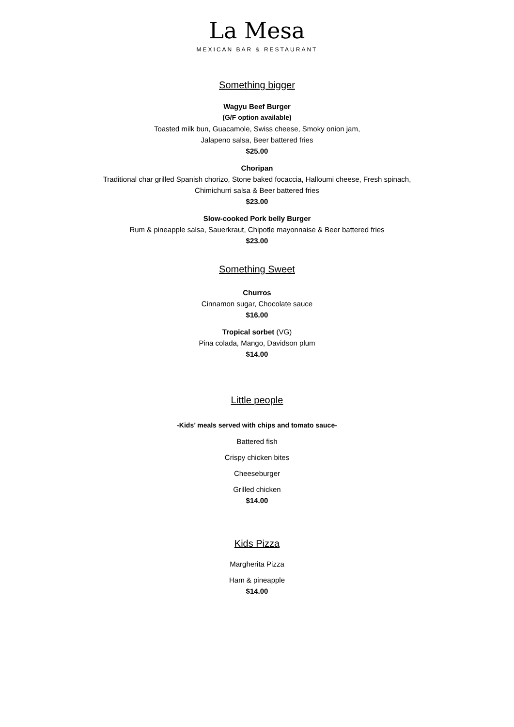La Mesa
MEXICAN BAR & RESTAURANT
Something bigger
Wagyu Beef Burger
(G/F option available)
Toasted milk bun, Guacamole, Swiss cheese, Smoky onion jam,
Jalapeno salsa, Beer battered fries
$25.00
Choripan
Traditional char grilled Spanish chorizo, Stone baked focaccia, Halloumi cheese, Fresh spinach,
Chimichurri salsa & Beer battered fries
$23.00
Slow-cooked Pork belly Burger
Rum & pineapple salsa, Sauerkraut, Chipotle mayonnaise & Beer battered fries
$23.00
Something Sweet
Churros
Cinnamon sugar, Chocolate sauce
$16.00
Tropical sorbet (VG)
Pina colada, Mango, Davidson plum
$14.00
Little people
-Kids’ meals served with chips and tomato sauce-
Battered fish
Crispy chicken bites
Cheeseburger
Grilled chicken
$14.00
Kids Pizza
Margherita Pizza
Ham & pineapple
$14.00